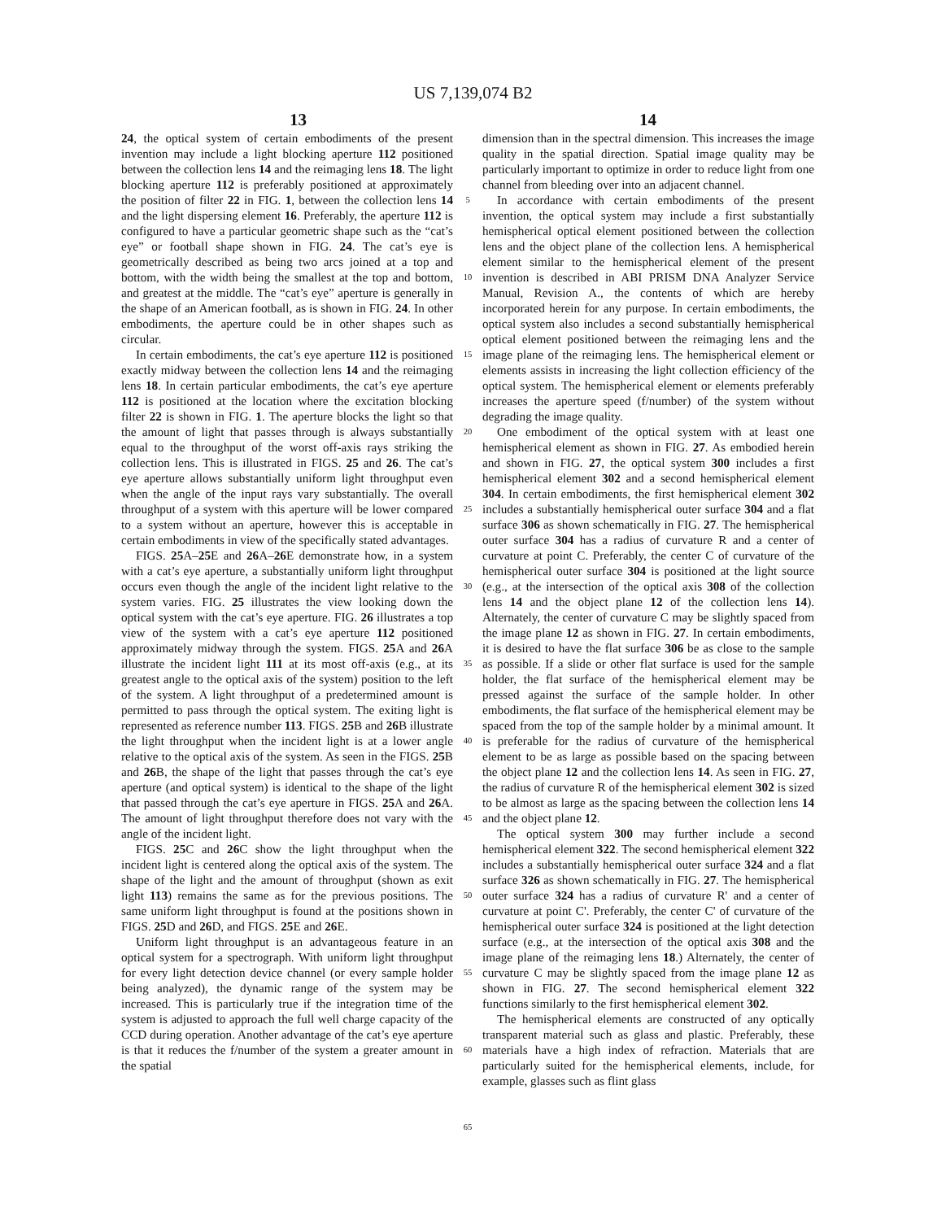US 7,139,074 B2
13 14
24, the optical system of certain embodiments of the present invention may include a light blocking aperture 112 positioned between the collection lens 14 and the reimaging lens 18. The light blocking aperture 112 is preferably positioned at approximately the position of filter 22 in FIG. 1, between the collection lens 14 and the light dispersing element 16. Preferably, the aperture 112 is configured to have a particular geometric shape such as the “cat’s eye” or football shape shown in FIG. 24. The cat’s eye is geometrically described as being two arcs joined at a top and bottom, with the width being the smallest at the top and bottom, and greatest at the middle. The “cat’s eye” aperture is generally in the shape of an American football, as is shown in FIG. 24. In other embodiments, the aperture could be in other shapes such as circular.
In certain embodiments, the cat’s eye aperture 112 is positioned exactly midway between the collection lens 14 and the reimaging lens 18. In certain particular embodiments, the cat’s eye aperture 112 is positioned at the location where the excitation blocking filter 22 is shown in FIG. 1. The aperture blocks the light so that the amount of light that passes through is always substantially equal to the throughput of the worst off-axis rays striking the collection lens. This is illustrated in FIGS. 25 and 26. The cat’s eye aperture allows substantially uniform light throughput even when the angle of the input rays vary substantially. The overall throughput of a system with this aperture will be lower compared to a system without an aperture, however this is acceptable in certain embodiments in view of the specifically stated advantages.
FIGS. 25 A–25 E and 26 A–26 E demonstrate how, in a system with a cat’s eye aperture, a substantially uniform light throughput occurs even though the angle of the incident light relative to the system varies. FIG. 25 illustrates the view looking down the optical system with the cat’s eye aperture. FIG. 26 illustrates a top view of the system with a cat’s eye aperture 112 positioned approximately midway through the system. FIGS. 25 A and 26 A illustrate the incident light 111 at its most off-axis (e.g., at its greatest angle to the optical axis of the system) position to the left of the system. A light throughput of a predetermined amount is permitted to pass through the optical system. The exiting light is represented as reference number 113. FIGS. 25 B and 26 B illustrate the light throughput when the incident light is at a lower angle relative to the optical axis of the system. As seen in the FIGS. 25 B and 26 B, the shape of the light that passes through the cat’s eye aperture (and optical system) is identical to the shape of the light that passed through the cat’s eye aperture in FIGS. 25 A and 26 A. The amount of light throughput therefore does not vary with the angle of the incident light.
FIGS. 25 C and 26 C show the light throughput when the incident light is centered along the optical axis of the system. The shape of the light and the amount of throughput (shown as exit light 113) remains the same as for the previous positions. The same uniform light throughput is found at the positions shown in FIGS. 25 D and 26 D, and FIGS. 25 E and 26 E.
Uniform light throughput is an advantageous feature in an optical system for a spectrograph. With uniform light throughput for every light detection device channel (or every sample holder being analyzed), the dynamic range of the system may be increased. This is particularly true if the integration time of the system is adjusted to approach the full well charge capacity of the CCD during operation. Another advantage of the cat’s eye aperture is that it reduces the f/number of the system a greater amount in the spatial
5
10
15
20
25
30
35
40
45
50
55
60
65
dimension than in the spectral dimension. This increases the image quality in the spatial direction. Spatial image quality may be particularly important to optimize in order to reduce light from one channel from bleeding over into an adjacent channel.
In accordance with certain embodiments of the present invention, the optical system may include a first substantially hemispherical optical element positioned between the collection lens and the object plane of the collection lens. A hemispherical element similar to the hemispherical element of the present invention is described in ABI PRISM DNA Analyzer Service Manual, Revision A., the contents of which are hereby incorporated herein for any purpose. In certain embodiments, the optical system also includes a second substantially hemispherical optical element positioned between the reimaging lens and the image plane of the reimaging lens. The hemispherical element or elements assists in increasing the light collection efficiency of the optical system. The hemispherical element or elements preferably increases the aperture speed (f/number) of the system without degrading the image quality.
One embodiment of the optical system with at least one hemispherical element as shown in FIG. 27. As embodied herein and shown in FIG. 27, the optical system 300 includes a first hemispherical element 302 and a second hemispherical element 304. In certain embodiments, the first hemispherical element 302 includes a substantially hemispherical outer surface 304 and a flat surface 306 as shown schematically in FIG. 27. The hemispherical outer surface 304 has a radius of curvature R and a center of curvature at point C. Preferably, the center C of curvature of the hemispherical outer surface 304 is positioned at the light source (e.g., at the intersection of the optical axis 308 of the collection lens 14 and the object plane 12 of the collection lens 14). Alternately, the center of curvature C may be slightly spaced from the image plane 12 as shown in FIG. 27. In certain embodiments, it is desired to have the flat surface 306 be as close to the sample as possible. If a slide or other flat surface is used for the sample holder, the flat surface of the hemispherical element may be pressed against the surface of the sample holder. In other embodiments, the flat surface of the hemispherical element may be spaced from the top of the sample holder by a minimal amount. It is preferable for the radius of curvature of the hemispherical element to be as large as possible based on the spacing between the object plane 12 and the collection lens 14. As seen in FIG. 27, the radius of curvature R of the hemispherical element 302 is sized to be almost as large as the spacing between the collection lens 14 and the object plane 12.
The optical system 300 may further include a second hemispherical element 322. The second hemispherical element 322 includes a substantially hemispherical outer surface 324 and a flat surface 326 as shown schematically in FIG. 27. The hemispherical outer surface 324 has a radius of curvature R' and a center of curvature at point C'. Preferably, the center C' of curvature of the hemispherical outer surface 324 is positioned at the light detection surface (e.g., at the intersection of the optical axis 308 and the image plane of the reimaging lens 18.) Alternately, the center of curvature C may be slightly spaced from the image plane 12 as shown in FIG. 27. The second hemispherical element 322 functions similarly to the first hemispherical element 302.
The hemispherical elements are constructed of any optically transparent material such as glass and plastic. Preferably, these materials have a high index of refraction. Materials that are particularly suited for the hemispherical elements, include, for example, glasses such as flint glass